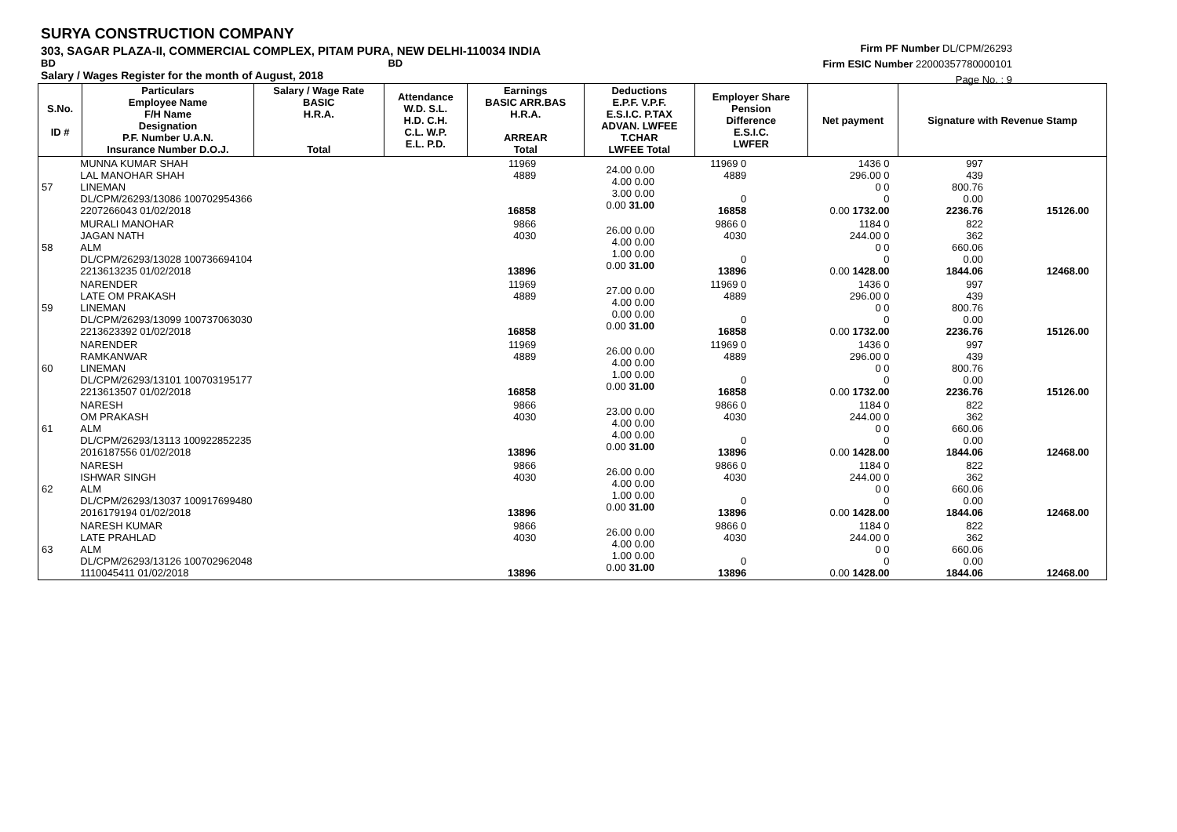SURYA CONSTRUCTION COMPANY
303, SAGAR PLAZA-II, COMMERCIAL COMPLEX, PITAM PURA, NEW DELHI-110034 INDIA
BD BD
Salary / Wages Register for the month of August, 2018
Firm PF Number DL/CPM/26293
Firm ESIC Number 22000357780000101
Page No. : 9
| S.No. ID # | Particulars Employee Name F/H Name Designation P.F. Number U.A.N. Insurance Number D.O.J. | Salary / Wage Rate BASIC H.R.A. Total | Attendance W.D. S.L. H.D. C.H. C.L. W.P. E.L. P.D. | Earnings BASIC ARR.BAS H.R.A. ARREAR Total | Deductions E.P.F. V.P.F. E.S.I.C. P.TAX ADVAN. LWFEE T.CHAR LWFEE Total | Employer Share Pension Difference E.S.I.C. LWFER | Net payment | Signature with Revenue Stamp |
| --- | --- | --- | --- | --- | --- | --- | --- | --- |
| 57 | MUNNA KUMAR SHAH LAL MANOHAR SHAH LINEMAN DL/CPM/26293/13086 100702954366 2207266043 01/02/2018 | 11969 4889 16858 | 24.00 0.00 4.00 0.00 3.00 0.00 0.00 31.00 | 11969 0 4889 0 16858 | 1436 0 296.00 0 0 0 0 0.00 1732.00 | 997 439 800.76 0.00 2236.76 | 15126.00 | |
| 58 | MURALI MANOHAR JAGAN NATH ALM DL/CPM/26293/13028 100736694104 2213613235 01/02/2018 | 9866 4030 13896 | 26.00 0.00 4.00 0.00 1.00 0.00 0.00 31.00 | 9866 0 4030 0 13896 | 1184 0 244.00 0 0 0 0 0.00 1428.00 | 822 362 660.06 0.00 1844.06 | 12468.00 | |
| 59 | NARENDER LATE OM PRAKASH LINEMAN DL/CPM/26293/13099 100737063030 2213623392 01/02/2018 | 11969 4889 16858 | 27.00 0.00 4.00 0.00 0.00 0.00 0.00 31.00 | 11969 0 4889 0 16858 | 1436 0 296.00 0 0 0 0 0.00 1732.00 | 997 439 800.76 0.00 2236.76 | 15126.00 | |
| 60 | NARENDER RAMKANWAR LINEMAN DL/CPM/26293/13101 100703195177 2213613507 01/02/2018 | 11969 4889 16858 | 26.00 0.00 4.00 0.00 1.00 0.00 0.00 31.00 | 11969 0 4889 0 16858 | 1436 0 296.00 0 0 0 0 0.00 1732.00 | 997 439 800.76 0.00 2236.76 | 15126.00 | |
| 61 | NARESH OM PRAKASH ALM DL/CPM/26293/13113 100922852235 2016187556 01/02/2018 | 9866 4030 13896 | 23.00 0.00 4.00 0.00 4.00 0.00 0.00 31.00 | 9866 0 4030 0 13896 | 1184 0 244.00 0 0 0 0 0.00 1428.00 | 822 362 660.06 0.00 1844.06 | 12468.00 | |
| 62 | NARESH ISHWAR SINGH ALM DL/CPM/26293/13037 100917699480 2016179194 01/02/2018 | 9866 4030 13896 | 26.00 0.00 4.00 0.00 1.00 0.00 0.00 31.00 | 9866 0 4030 0 13896 | 1184 0 244.00 0 0 0 0 0.00 1428.00 | 822 362 660.06 0.00 1844.06 | 12468.00 | |
| 63 | NARESH KUMAR LATE PRAHLAD ALM DL/CPM/26293/13126 100702962048 1110045411 01/02/2018 | 9866 4030 13896 | 26.00 0.00 4.00 0.00 1.00 0.00 0.00 31.00 | 9866 0 4030 0 13896 | 1184 0 244.00 0 0 0 0 0.00 1428.00 | 822 362 660.06 0.00 1844.06 | 12468.00 | |